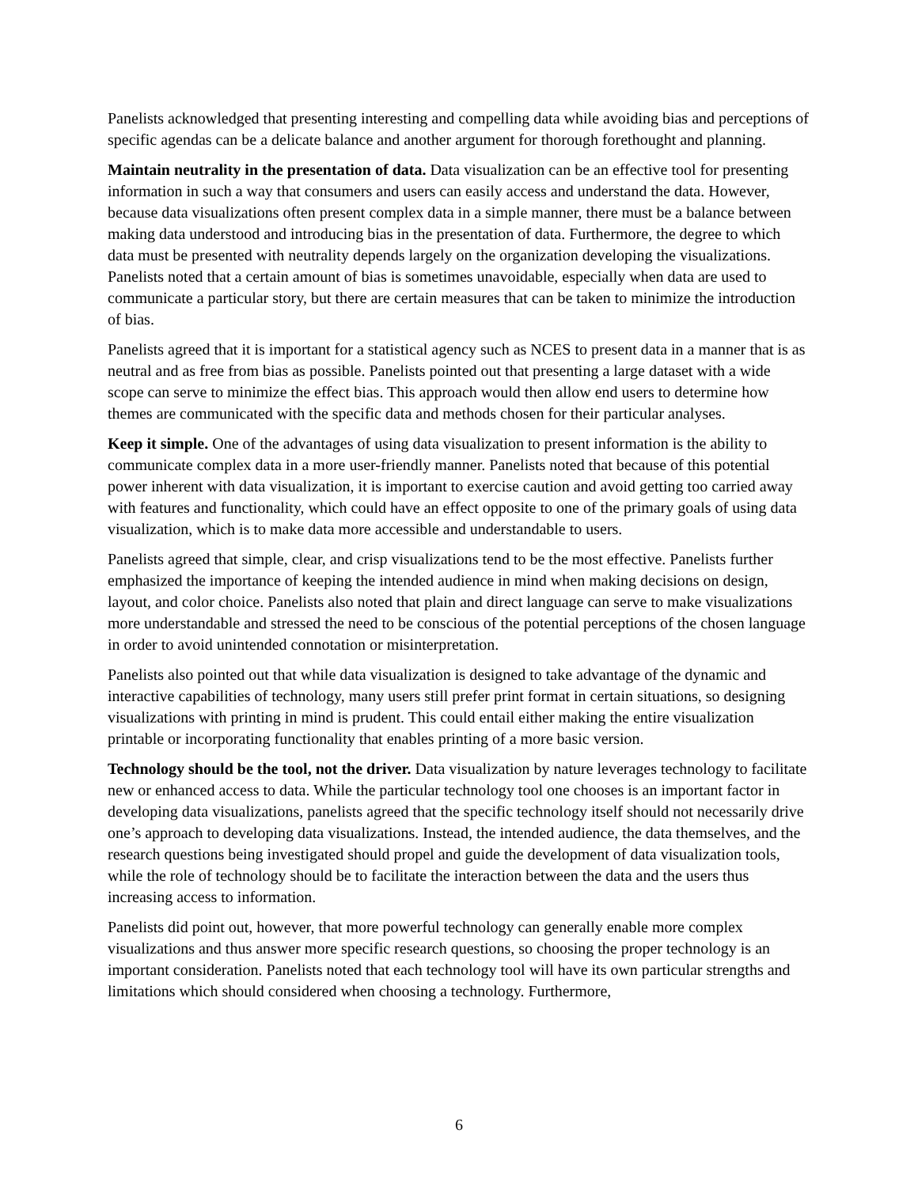Panelists acknowledged that presenting interesting and compelling data while avoiding bias and perceptions of specific agendas can be a delicate balance and another argument for thorough forethought and planning.
Maintain neutrality in the presentation of data. Data visualization can be an effective tool for presenting information in such a way that consumers and users can easily access and understand the data. However, because data visualizations often present complex data in a simple manner, there must be a balance between making data understood and introducing bias in the presentation of data. Furthermore, the degree to which data must be presented with neutrality depends largely on the organization developing the visualizations. Panelists noted that a certain amount of bias is sometimes unavoidable, especially when data are used to communicate a particular story, but there are certain measures that can be taken to minimize the introduction of bias.
Panelists agreed that it is important for a statistical agency such as NCES to present data in a manner that is as neutral and as free from bias as possible. Panelists pointed out that presenting a large dataset with a wide scope can serve to minimize the effect bias. This approach would then allow end users to determine how themes are communicated with the specific data and methods chosen for their particular analyses.
Keep it simple. One of the advantages of using data visualization to present information is the ability to communicate complex data in a more user-friendly manner. Panelists noted that because of this potential power inherent with data visualization, it is important to exercise caution and avoid getting too carried away with features and functionality, which could have an effect opposite to one of the primary goals of using data visualization, which is to make data more accessible and understandable to users.
Panelists agreed that simple, clear, and crisp visualizations tend to be the most effective. Panelists further emphasized the importance of keeping the intended audience in mind when making decisions on design, layout, and color choice. Panelists also noted that plain and direct language can serve to make visualizations more understandable and stressed the need to be conscious of the potential perceptions of the chosen language in order to avoid unintended connotation or misinterpretation.
Panelists also pointed out that while data visualization is designed to take advantage of the dynamic and interactive capabilities of technology, many users still prefer print format in certain situations, so designing visualizations with printing in mind is prudent. This could entail either making the entire visualization printable or incorporating functionality that enables printing of a more basic version.
Technology should be the tool, not the driver. Data visualization by nature leverages technology to facilitate new or enhanced access to data. While the particular technology tool one chooses is an important factor in developing data visualizations, panelists agreed that the specific technology itself should not necessarily drive one’s approach to developing data visualizations. Instead, the intended audience, the data themselves, and the research questions being investigated should propel and guide the development of data visualization tools, while the role of technology should be to facilitate the interaction between the data and the users thus increasing access to information.
Panelists did point out, however, that more powerful technology can generally enable more complex visualizations and thus answer more specific research questions, so choosing the proper technology is an important consideration. Panelists noted that each technology tool will have its own particular strengths and limitations which should considered when choosing a technology. Furthermore,
6